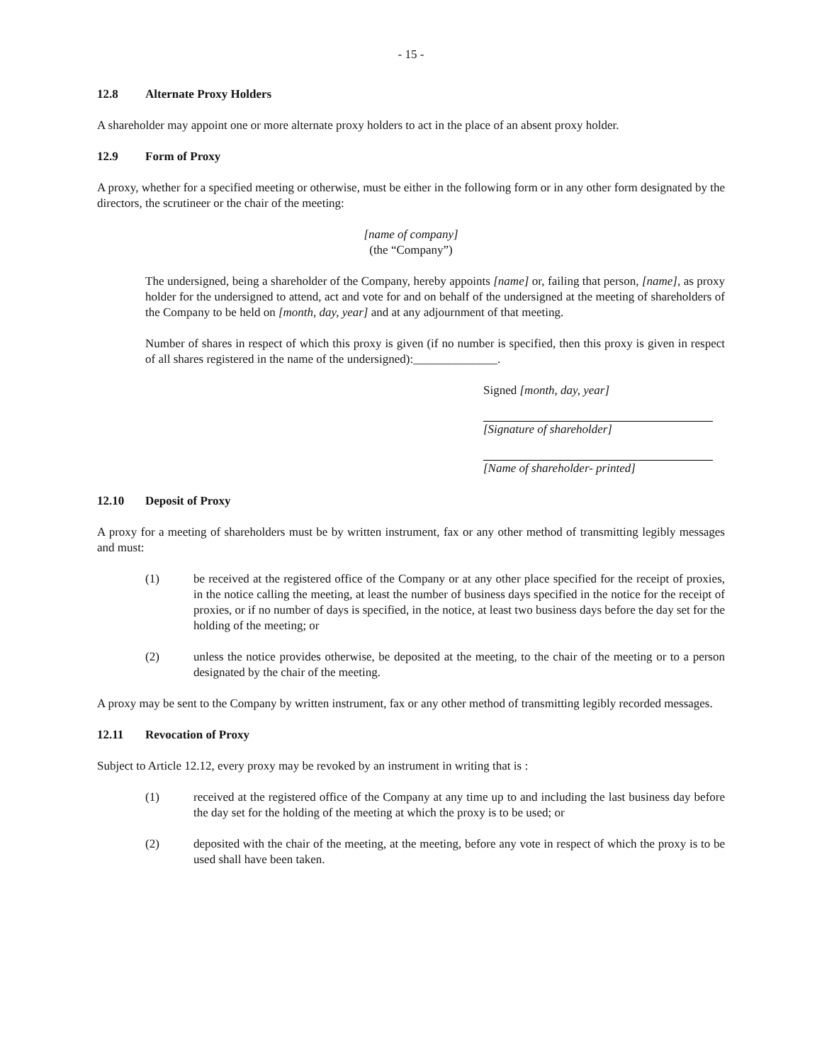- 15 -
12.8 Alternate Proxy Holders
A shareholder may appoint one or more alternate proxy holders to act in the place of an absent proxy holder.
12.9 Form of Proxy
A proxy, whether for a specified meeting or otherwise, must be either in the following form or in any other form designated by the directors, the scrutineer or the chair of the meeting:
[name of company]
(the “Company”)
The undersigned, being a shareholder of the Company, hereby appoints [name] or, failing that person, [name], as proxy holder for the undersigned to attend, act and vote for and on behalf of the undersigned at the meeting of shareholders of the Company to be held on [month, day, year] and at any adjournment of that meeting.
Number of shares in respect of which this proxy is given (if no number is specified, then this proxy is given in respect of all shares registered in the name of the undersigned):______________.
Signed [month, day, year]
[Signature of shareholder]
[Name of shareholder- printed]
12.10 Deposit of Proxy
A proxy for a meeting of shareholders must be by written instrument, fax or any other method of transmitting legibly messages and must:
(1) be received at the registered office of the Company or at any other place specified for the receipt of proxies, in the notice calling the meeting, at least the number of business days specified in the notice for the receipt of proxies, or if no number of days is specified, in the notice, at least two business days before the day set for the holding of the meeting; or
(2) unless the notice provides otherwise, be deposited at the meeting, to the chair of the meeting or to a person designated by the chair of the meeting.
A proxy may be sent to the Company by written instrument, fax or any other method of transmitting legibly recorded messages.
12.11 Revocation of Proxy
Subject to Article 12.12, every proxy may be revoked by an instrument in writing that is :
(1) received at the registered office of the Company at any time up to and including the last business day before the day set for the holding of the meeting at which the proxy is to be used; or
(2) deposited with the chair of the meeting, at the meeting, before any vote in respect of which the proxy is to be used shall have been taken.